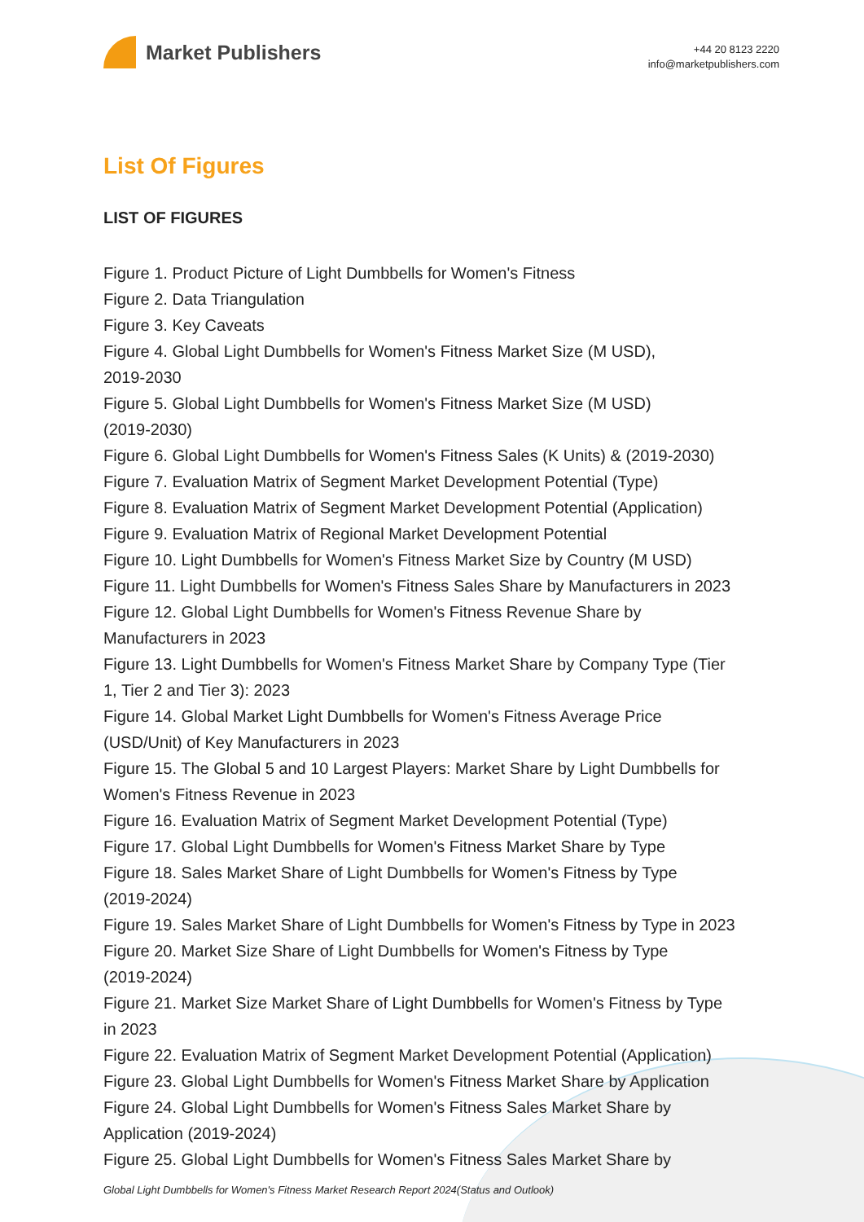Market Publishers
+44 20 8123 2220
info@marketpublishers.com
List Of Figures
LIST OF FIGURES
Figure 1. Product Picture of Light Dumbbells for Women's Fitness
Figure 2. Data Triangulation
Figure 3. Key Caveats
Figure 4. Global Light Dumbbells for Women's Fitness Market Size (M USD),
2019-2030
Figure 5. Global Light Dumbbells for Women's Fitness Market Size (M USD)
(2019-2030)
Figure 6. Global Light Dumbbells for Women's Fitness Sales (K Units) & (2019-2030)
Figure 7. Evaluation Matrix of Segment Market Development Potential (Type)
Figure 8. Evaluation Matrix of Segment Market Development Potential (Application)
Figure 9. Evaluation Matrix of Regional Market Development Potential
Figure 10. Light Dumbbells for Women's Fitness Market Size by Country (M USD)
Figure 11. Light Dumbbells for Women's Fitness Sales Share by Manufacturers in 2023
Figure 12. Global Light Dumbbells for Women's Fitness Revenue Share by
Manufacturers in 2023
Figure 13. Light Dumbbells for Women's Fitness Market Share by Company Type (Tier
1, Tier 2 and Tier 3): 2023
Figure 14. Global Market Light Dumbbells for Women's Fitness Average Price
(USD/Unit) of Key Manufacturers in 2023
Figure 15. The Global 5 and 10 Largest Players: Market Share by Light Dumbbells for
Women's Fitness Revenue in 2023
Figure 16. Evaluation Matrix of Segment Market Development Potential (Type)
Figure 17. Global Light Dumbbells for Women's Fitness Market Share by Type
Figure 18. Sales Market Share of Light Dumbbells for Women's Fitness by Type
(2019-2024)
Figure 19. Sales Market Share of Light Dumbbells for Women's Fitness by Type in 2023
Figure 20. Market Size Share of Light Dumbbells for Women's Fitness by Type
(2019-2024)
Figure 21. Market Size Market Share of Light Dumbbells for Women's Fitness by Type
in 2023
Figure 22. Evaluation Matrix of Segment Market Development Potential (Application)
Figure 23. Global Light Dumbbells for Women's Fitness Market Share by Application
Figure 24. Global Light Dumbbells for Women's Fitness Sales Market Share by
Application (2019-2024)
Figure 25. Global Light Dumbbells for Women's Fitness Sales Market Share by
Global Light Dumbbells for Women's Fitness Market Research Report 2024(Status and Outlook)